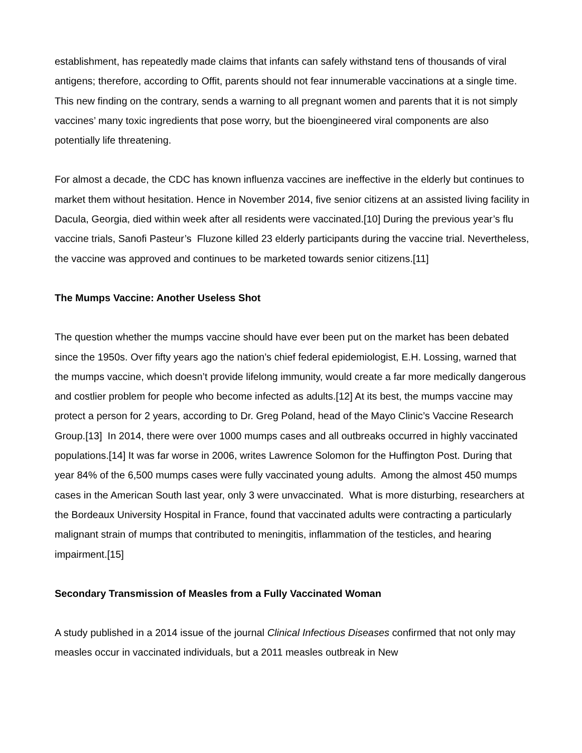establishment, has repeatedly made claims that infants can safely withstand tens of thousands of viral antigens; therefore, according to Offit, parents should not fear innumerable vaccinations at a single time. This new finding on the contrary, sends a warning to all pregnant women and parents that it is not simply vaccines’ many toxic ingredients that pose worry, but the bioengineered viral components are also potentially life threatening.
For almost a decade, the CDC has known influenza vaccines are ineffective in the elderly but continues to market them without hesitation. Hence in November 2014, five senior citizens at an assisted living facility in Dacula, Georgia, died within week after all residents were vaccinated.[10] During the previous year’s flu vaccine trials, Sanofi Pasteur’s Fluzone killed 23 elderly participants during the vaccine trial. Nevertheless, the vaccine was approved and continues to be marketed towards senior citizens.[11]
The Mumps Vaccine: Another Useless Shot
The question whether the mumps vaccine should have ever been put on the market has been debated since the 1950s. Over fifty years ago the nation’s chief federal epidemiologist, E.H. Lossing, warned that the mumps vaccine, which doesn’t provide lifelong immunity, would create a far more medically dangerous and costlier problem for people who become infected as adults.[12] At its best, the mumps vaccine may protect a person for 2 years, according to Dr. Greg Poland, head of the Mayo Clinic’s Vaccine Research Group.[13] In 2014, there were over 1000 mumps cases and all outbreaks occurred in highly vaccinated populations.[14] It was far worse in 2006, writes Lawrence Solomon for the Huffington Post. During that year 84% of the 6,500 mumps cases were fully vaccinated young adults. Among the almost 450 mumps cases in the American South last year, only 3 were unvaccinated. What is more disturbing, researchers at the Bordeaux University Hospital in France, found that vaccinated adults were contracting a particularly malignant strain of mumps that contributed to meningitis, inflammation of the testicles, and hearing impairment.[15]
Secondary Transmission of Measles from a Fully Vaccinated Woman
A study published in a 2014 issue of the journal Clinical Infectious Diseases confirmed that not only may measles occur in vaccinated individuals, but a 2011 measles outbreak in New